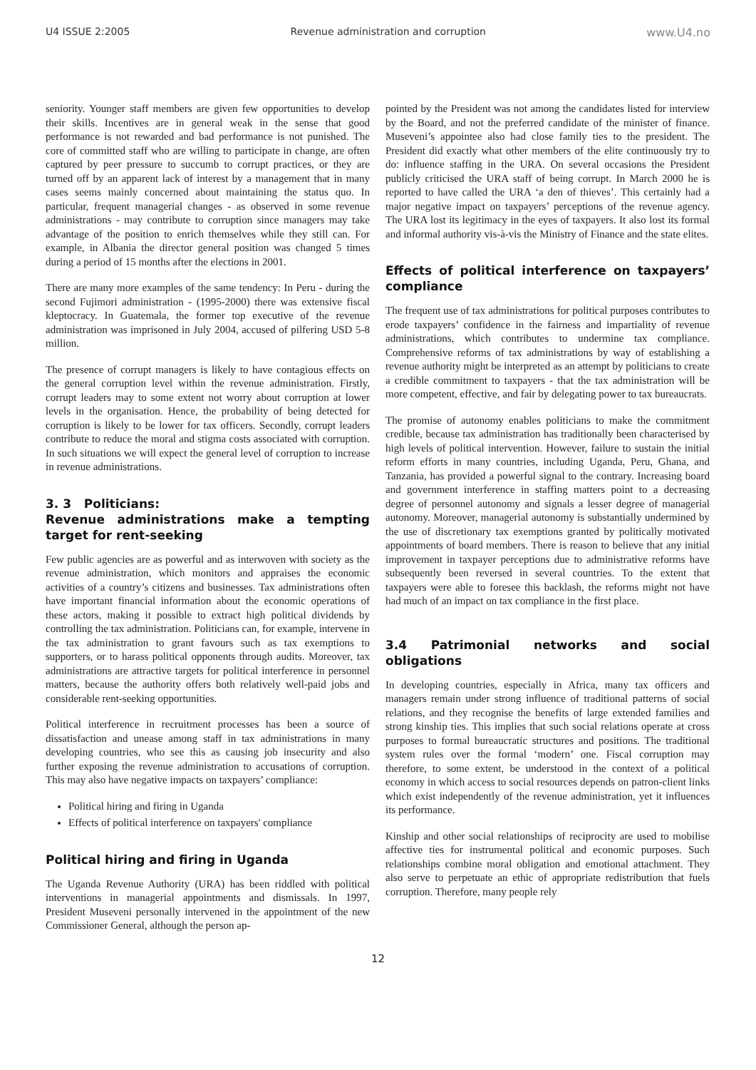U4 ISSUE 2:2005 Revenue administration and corruption www.U4.no
seniority. Younger staff members are given few opportunities to develop their skills. Incentives are in general weak in the sense that good performance is not rewarded and bad performance is not punished. The core of committed staff who are willing to participate in change, are often captured by peer pressure to succumb to corrupt practices, or they are turned off by an apparent lack of interest by a management that in many cases seems mainly concerned about maintaining the status quo. In particular, frequent managerial changes - as observed in some revenue administrations - may contribute to corruption since managers may take advantage of the position to enrich themselves while they still can. For example, in Albania the director general position was changed 5 times during a period of 15 months after the elections in 2001.
There are many more examples of the same tendency: In Peru - during the second Fujimori administration - (1995-2000) there was extensive fiscal kleptocracy. In Guatemala, the former top executive of the revenue administration was imprisoned in July 2004, accused of pilfering USD 5-8 million.
The presence of corrupt managers is likely to have contagious effects on the general corruption level within the revenue administration. Firstly, corrupt leaders may to some extent not worry about corruption at lower levels in the organisation. Hence, the probability of being detected for corruption is likely to be lower for tax officers. Secondly, corrupt leaders contribute to reduce the moral and stigma costs associated with corruption. In such situations we will expect the general level of corruption to increase in revenue administrations.
3. 3 Politicians:
Revenue administrations make a tempting target for rent-seeking
Few public agencies are as powerful and as interwoven with society as the revenue administration, which monitors and appraises the economic activities of a country’s citizens and businesses. Tax administrations often have important financial information about the economic operations of these actors, making it possible to extract high political dividends by controlling the tax administration. Politicians can, for example, intervene in the tax administration to grant favours such as tax exemptions to supporters, or to harass political opponents through audits. Moreover, tax administrations are attractive targets for political interference in personnel matters, because the authority offers both relatively well-paid jobs and considerable rent-seeking opportunities.
Political interference in recruitment processes has been a source of dissatisfaction and unease among staff in tax administrations in many developing countries, who see this as causing job insecurity and also further exposing the revenue administration to accusations of corruption. This may also have negative impacts on taxpayers’ compliance:
Political hiring and firing in Uganda
Effects of political interference on taxpayers' compliance
Political hiring and firing in Uganda
The Uganda Revenue Authority (URA) has been riddled with political interventions in managerial appointments and dismissals. In 1997, President Museveni personally intervened in the appointment of the new Commissioner General, although the person ap-
pointed by the President was not among the candidates listed for interview by the Board, and not the preferred candidate of the minister of finance. Museveni’s appointee also had close family ties to the president. The President did exactly what other members of the elite continuously try to do: influence staffing in the URA. On several occasions the President publicly criticised the URA staff of being corrupt. In March 2000 he is reported to have called the URA ‘a den of thieves’. This certainly had a major negative impact on taxpayers’ perceptions of the revenue agency. The URA lost its legitimacy in the eyes of taxpayers. It also lost its formal and informal authority vis-à-vis the Ministry of Finance and the state elites.
Effects of political interference on taxpayers’ compliance
The frequent use of tax administrations for political purposes contributes to erode taxpayers’ confidence in the fairness and impartiality of revenue administrations, which contributes to undermine tax compliance. Comprehensive reforms of tax administrations by way of establishing a revenue authority might be interpreted as an attempt by politicians to create a credible commitment to taxpayers - that the tax administration will be more competent, effective, and fair by delegating power to tax bureaucrats.
The promise of autonomy enables politicians to make the commitment credible, because tax administration has traditionally been characterised by high levels of political intervention. However, failure to sustain the initial reform efforts in many countries, including Uganda, Peru, Ghana, and Tanzania, has provided a powerful signal to the contrary. Increasing board and government interference in staffing matters point to a decreasing degree of personnel autonomy and signals a lesser degree of managerial autonomy. Moreover, managerial autonomy is substantially undermined by the use of discretionary tax exemptions granted by politically motivated appointments of board members. There is reason to believe that any initial improvement in taxpayer perceptions due to administrative reforms have subsequently been reversed in several countries. To the extent that taxpayers were able to foresee this backlash, the reforms might not have had much of an impact on tax compliance in the first place.
3.4 Patrimonial networks and social obligations
In developing countries, especially in Africa, many tax officers and managers remain under strong influence of traditional patterns of social relations, and they recognise the benefits of large extended families and strong kinship ties. This implies that such social relations operate at cross purposes to formal bureaucratic structures and positions. The traditional system rules over the formal ‘modern’ one. Fiscal corruption may therefore, to some extent, be understood in the context of a political economy in which access to social resources depends on patron-client links which exist independently of the revenue administration, yet it influences its performance.
Kinship and other social relationships of reciprocity are used to mobilise affective ties for instrumental political and economic purposes. Such relationships combine moral obligation and emotional attachment. They also serve to perpetuate an ethic of appropriate redistribution that fuels corruption. Therefore, many people rely
12